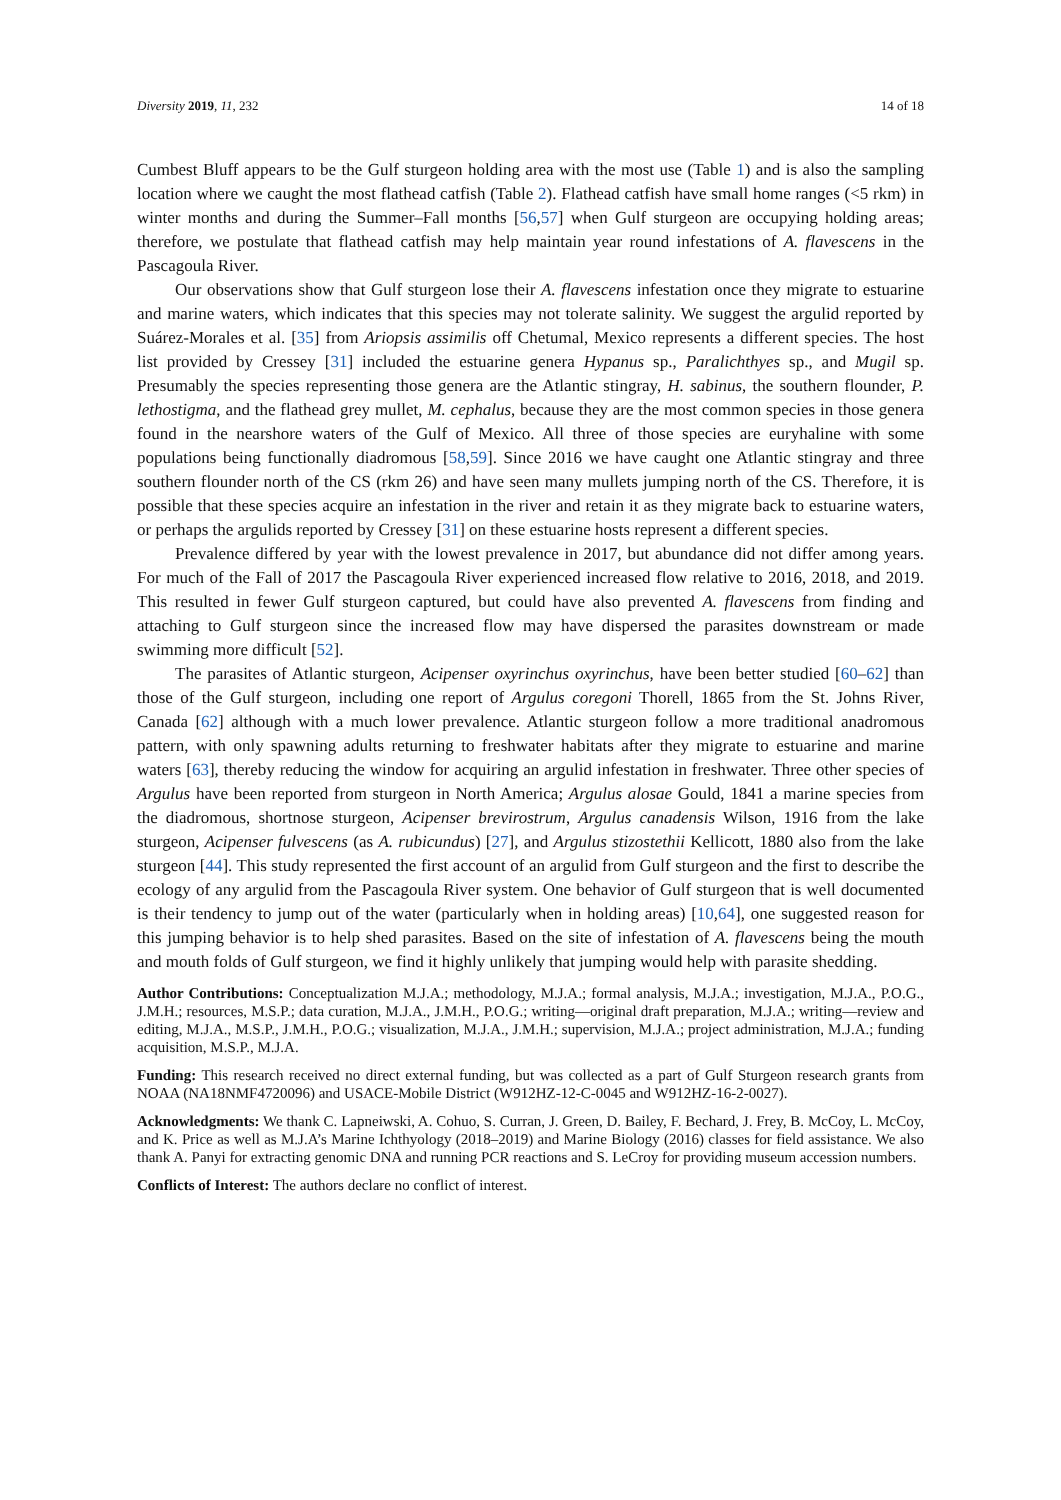Diversity 2019, 11, 232 14 of 18
Cumbest Bluff appears to be the Gulf sturgeon holding area with the most use (Table 1) and is also the sampling location where we caught the most flathead catfish (Table 2). Flathead catfish have small home ranges (<5 rkm) in winter months and during the Summer–Fall months [56,57] when Gulf sturgeon are occupying holding areas; therefore, we postulate that flathead catfish may help maintain year round infestations of A. flavescens in the Pascagoula River.
Our observations show that Gulf sturgeon lose their A. flavescens infestation once they migrate to estuarine and marine waters, which indicates that this species may not tolerate salinity. We suggest the argulid reported by Suárez-Morales et al. [35] from Ariopsis assimilis off Chetumal, Mexico represents a different species. The host list provided by Cressey [31] included the estuarine genera Hypanus sp., Paralichthyes sp., and Mugil sp. Presumably the species representing those genera are the Atlantic stingray, H. sabinus, the southern flounder, P. lethostigma, and the flathead grey mullet, M. cephalus, because they are the most common species in those genera found in the nearshore waters of the Gulf of Mexico. All three of those species are euryhaline with some populations being functionally diadromous [58,59]. Since 2016 we have caught one Atlantic stingray and three southern flounder north of the CS (rkm 26) and have seen many mullets jumping north of the CS. Therefore, it is possible that these species acquire an infestation in the river and retain it as they migrate back to estuarine waters, or perhaps the argulids reported by Cressey [31] on these estuarine hosts represent a different species.
Prevalence differed by year with the lowest prevalence in 2017, but abundance did not differ among years. For much of the Fall of 2017 the Pascagoula River experienced increased flow relative to 2016, 2018, and 2019. This resulted in fewer Gulf sturgeon captured, but could have also prevented A. flavescens from finding and attaching to Gulf sturgeon since the increased flow may have dispersed the parasites downstream or made swimming more difficult [52].
The parasites of Atlantic sturgeon, Acipenser oxyrinchus oxyrinchus, have been better studied [60–62] than those of the Gulf sturgeon, including one report of Argulus coregoni Thorell, 1865 from the St. Johns River, Canada [62] although with a much lower prevalence. Atlantic sturgeon follow a more traditional anadromous pattern, with only spawning adults returning to freshwater habitats after they migrate to estuarine and marine waters [63], thereby reducing the window for acquiring an argulid infestation in freshwater. Three other species of Argulus have been reported from sturgeon in North America; Argulus alosae Gould, 1841 a marine species from the diadromous, shortnose sturgeon, Acipenser brevirostrum, Argulus canadensis Wilson, 1916 from the lake sturgeon, Acipenser fulvescens (as A. rubicundus) [27], and Argulus stizostethii Kellicott, 1880 also from the lake sturgeon [44]. This study represented the first account of an argulid from Gulf sturgeon and the first to describe the ecology of any argulid from the Pascagoula River system. One behavior of Gulf sturgeon that is well documented is their tendency to jump out of the water (particularly when in holding areas) [10,64], one suggested reason for this jumping behavior is to help shed parasites. Based on the site of infestation of A. flavescens being the mouth and mouth folds of Gulf sturgeon, we find it highly unlikely that jumping would help with parasite shedding.
Author Contributions: Conceptualization M.J.A.; methodology, M.J.A.; formal analysis, M.J.A.; investigation, M.J.A., P.O.G., J.M.H.; resources, M.S.P.; data curation, M.J.A., J.M.H., P.O.G.; writing—original draft preparation, M.J.A.; writing—review and editing, M.J.A., M.S.P., J.M.H., P.O.G.; visualization, M.J.A., J.M.H.; supervision, M.J.A.; project administration, M.J.A.; funding acquisition, M.S.P., M.J.A.
Funding: This research received no direct external funding, but was collected as a part of Gulf Sturgeon research grants from NOAA (NA18NMF4720096) and USACE-Mobile District (W912HZ-12-C-0045 and W912HZ-16-2-0027).
Acknowledgments: We thank C. Lapneiwski, A. Cohuo, S. Curran, J. Green, D. Bailey, F. Bechard, J. Frey, B. McCoy, L. McCoy, and K. Price as well as M.J.A’s Marine Ichthyology (2018–2019) and Marine Biology (2016) classes for field assistance. We also thank A. Panyi for extracting genomic DNA and running PCR reactions and S. LeCroy for providing museum accession numbers.
Conflicts of Interest: The authors declare no conflict of interest.